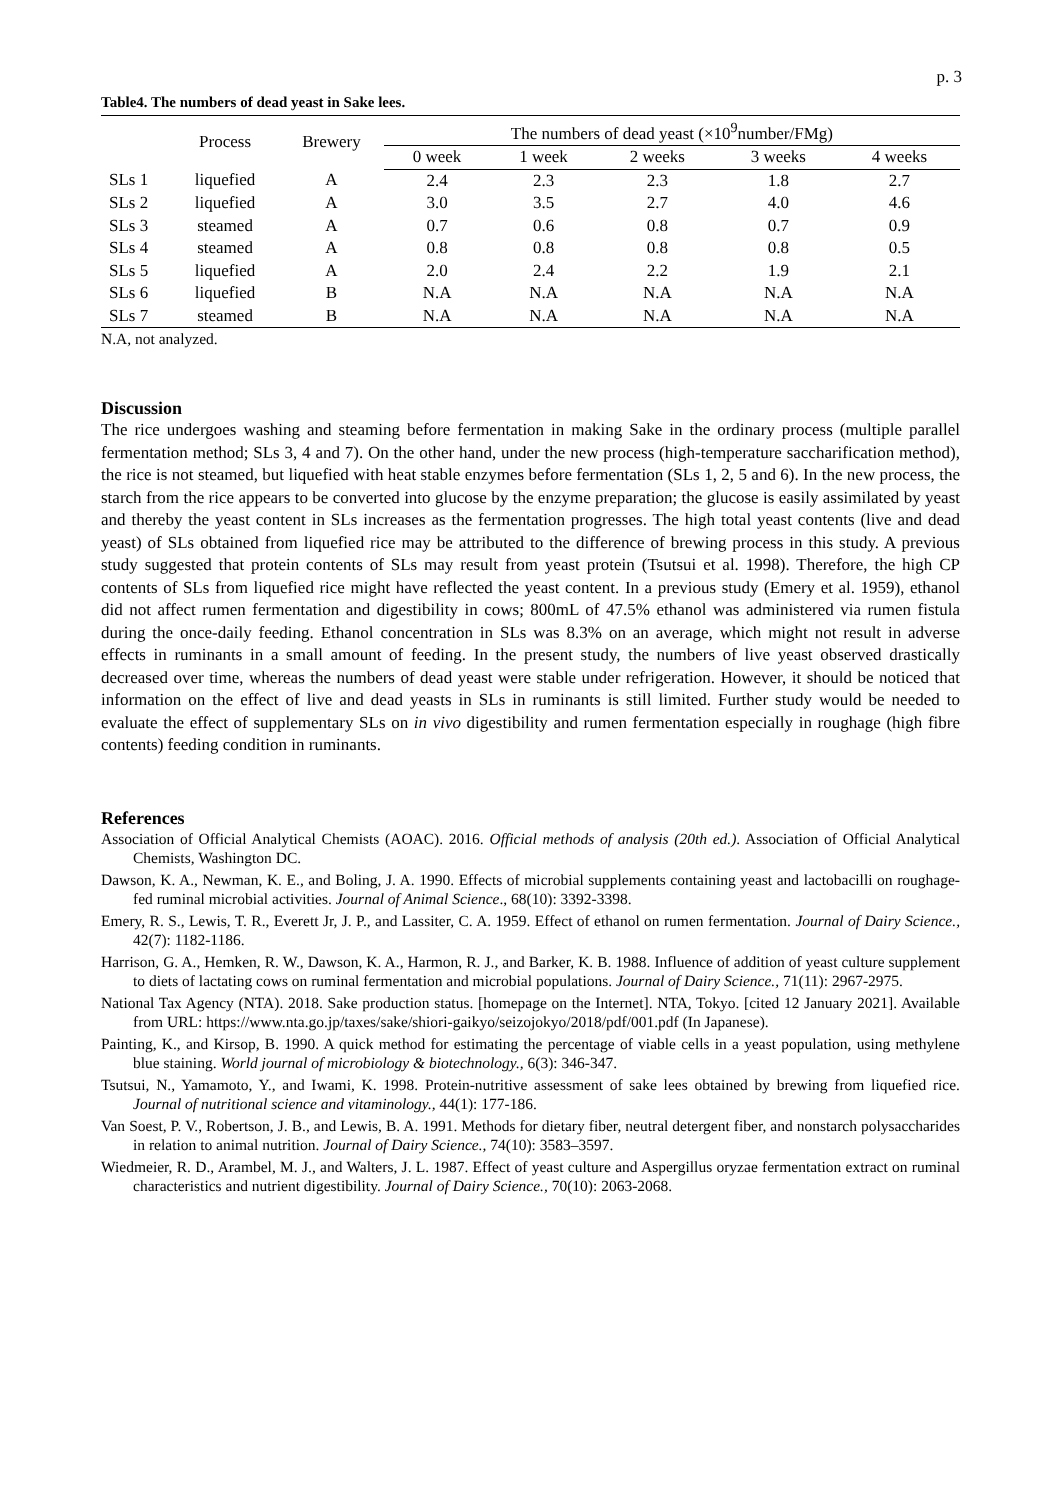p. 3
Table4. The numbers of dead yeast in Sake lees.
| | Process | Brewery | The numbers of dead yeast (×10<sup>9</sup>number/FMg) | | | | |
| --- | --- | --- | --- | --- | --- | --- | --- |
| | | | 0 week | 1 week | 2 weeks | 3 weeks | 4 weeks |
| SLs 1 | liquefied | A | 2.4 | 2.3 | 2.3 | 1.8 | 2.7 |
| SLs 2 | liquefied | A | 3.0 | 3.5 | 2.7 | 4.0 | 4.6 |
| SLs 3 | steamed | A | 0.7 | 0.6 | 0.8 | 0.7 | 0.9 |
| SLs 4 | steamed | A | 0.8 | 0.8 | 0.8 | 0.8 | 0.5 |
| SLs 5 | liquefied | A | 2.0 | 2.4 | 2.2 | 1.9 | 2.1 |
| SLs 6 | liquefied | B | N.A | N.A | N.A | N.A | N.A |
| SLs 7 | steamed | B | N.A | N.A | N.A | N.A | N.A |
N.A, not analyzed.
Discussion
The rice undergoes washing and steaming before fermentation in making Sake in the ordinary process (multiple parallel fermentation method; SLs 3, 4 and 7). On the other hand, under the new process (high-temperature saccharification method), the rice is not steamed, but liquefied with heat stable enzymes before fermentation (SLs 1, 2, 5 and 6). In the new process, the starch from the rice appears to be converted into glucose by the enzyme preparation; the glucose is easily assimilated by yeast and thereby the yeast content in SLs increases as the fermentation progresses. The high total yeast contents (live and dead yeast) of SLs obtained from liquefied rice may be attributed to the difference of brewing process in this study. A previous study suggested that protein contents of SLs may result from yeast protein (Tsutsui et al. 1998). Therefore, the high CP contents of SLs from liquefied rice might have reflected the yeast content. In a previous study (Emery et al. 1959), ethanol did not affect rumen fermentation and digestibility in cows; 800mL of 47.5% ethanol was administered via rumen fistula during the once-daily feeding. Ethanol concentration in SLs was 8.3% on an average, which might not result in adverse effects in ruminants in a small amount of feeding. In the present study, the numbers of live yeast observed drastically decreased over time, whereas the numbers of dead yeast were stable under refrigeration. However, it should be noticed that information on the effect of live and dead yeasts in SLs in ruminants is still limited. Further study would be needed to evaluate the effect of supplementary SLs on in vivo digestibility and rumen fermentation especially in roughage (high fibre contents) feeding condition in ruminants.
References
Association of Official Analytical Chemists (AOAC). 2016. Official methods of analysis (20th ed.). Association of Official Analytical Chemists, Washington DC.
Dawson, K. A., Newman, K. E., and Boling, J. A. 1990. Effects of microbial supplements containing yeast and lactobacilli on roughage-fed ruminal microbial activities. Journal of Animal Science., 68(10): 3392-3398.
Emery, R. S., Lewis, T. R., Everett Jr, J. P., and Lassiter, C. A. 1959. Effect of ethanol on rumen fermentation. Journal of Dairy Science., 42(7): 1182-1186.
Harrison, G. A., Hemken, R. W., Dawson, K. A., Harmon, R. J., and Barker, K. B. 1988. Influence of addition of yeast culture supplement to diets of lactating cows on ruminal fermentation and microbial populations. Journal of Dairy Science., 71(11): 2967-2975.
National Tax Agency (NTA). 2018. Sake production status. [homepage on the Internet]. NTA, Tokyo. [cited 12 January 2021]. Available from URL: https://www.nta.go.jp/taxes/sake/shiori-gaikyo/seizojokyo/2018/pdf/001.pdf (In Japanese).
Painting, K., and Kirsop, B. 1990. A quick method for estimating the percentage of viable cells in a yeast population, using methylene blue staining. World journal of microbiology & biotechnology., 6(3): 346-347.
Tsutsui, N., Yamamoto, Y., and Iwami, K. 1998. Protein-nutritive assessment of sake lees obtained by brewing from liquefied rice. Journal of nutritional science and vitaminology., 44(1): 177-186.
Van Soest, P. V., Robertson, J. B., and Lewis, B. A. 1991. Methods for dietary fiber, neutral detergent fiber, and nonstarch polysaccharides in relation to animal nutrition. Journal of Dairy Science., 74(10): 3583–3597.
Wiedmeier, R. D., Arambel, M. J., and Walters, J. L. 1987. Effect of yeast culture and Aspergillus oryzae fermentation extract on ruminal characteristics and nutrient digestibility. Journal of Dairy Science., 70(10): 2063-2068.